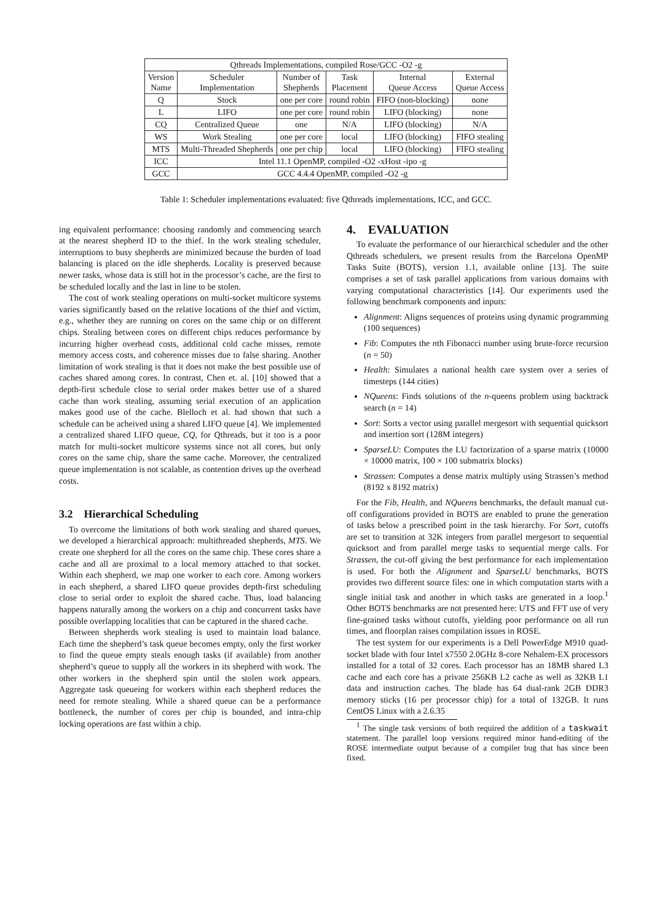| Qthreads Implementations, compiled Rose/GCC -O2 -g | | | | | |
| --- | --- | --- | --- | --- | --- |
| Version Name | Scheduler Implementation | Number of Shepherds | Task Placement | Internal Queue Access | External Queue Access |
| Q | Stock | one per core | round robin | FIFO (non-blocking) | none |
| L | LIFO | one per core | round robin | LIFO (blocking) | none |
| CQ | Centralized Queue | one | N/A | LIFO (blocking) | N/A |
| WS | Work Stealing | one per core | local | LIFO (blocking) | FIFO stealing |
| MTS | Multi-Threaded Shepherds | one per chip | local | LIFO (blocking) | FIFO stealing |
| ICC | Intel 11.1 OpenMP, compiled -O2 -xHost -ipo -g | | | | |
| GCC | GCC 4.4.4 OpenMP, compiled -O2 -g | | | | |
Table 1: Scheduler implementations evaluated: five Qthreads implementations, ICC, and GCC.
ing equivalent performance: choosing randomly and commencing search at the nearest shepherd ID to the thief. In the work stealing scheduler, interruptions to busy shepherds are minimized because the burden of load balancing is placed on the idle shepherds. Locality is preserved because newer tasks, whose data is still hot in the processor’s cache, are the first to be scheduled locally and the last in line to be stolen.
The cost of work stealing operations on multi-socket multicore systems varies significantly based on the relative locations of the thief and victim, e.g., whether they are running on cores on the same chip or on different chips. Stealing between cores on different chips reduces performance by incurring higher overhead costs, additional cold cache misses, remote memory access costs, and coherence misses due to false sharing. Another limitation of work stealing is that it does not make the best possible use of caches shared among cores. In contrast, Chen et. al. [10] showed that a depth-first schedule close to serial order makes better use of a shared cache than work stealing, assuming serial execution of an application makes good use of the cache. Blelloch et al. had shown that such a schedule can be acheived using a shared LIFO queue [4]. We implemented a centralized shared LIFO queue, CQ, for Qthreads, but it too is a poor match for multi-socket multicore systems since not all cores, but only cores on the same chip, share the same cache. Moreover, the centralized queue implementation is not scalable, as contention drives up the overhead costs.
3.2 Hierarchical Scheduling
To overcome the limitations of both work stealing and shared queues, we developed a hierarchical approach: multithreaded shepherds, MTS. We create one shepherd for all the cores on the same chip. These cores share a cache and all are proximal to a local memory attached to that socket. Within each shepherd, we map one worker to each core. Among workers in each shepherd, a shared LIFO queue provides depth-first scheduling close to serial order to exploit the shared cache. Thus, load balancing happens naturally among the workers on a chip and concurrent tasks have possible overlapping localities that can be captured in the shared cache.
Between shepherds work stealing is used to maintain load balance. Each time the shepherd’s task queue becomes empty, only the first worker to find the queue empty steals enough tasks (if available) from another shepherd’s queue to supply all the workers in its shepherd with work. The other workers in the shepherd spin until the stolen work appears. Aggregate task queueing for workers within each shepherd reduces the need for remote stealing. While a shared queue can be a performance bottleneck, the number of cores per chip is bounded, and intra-chip locking operations are fast within a chip.
4. EVALUATION
To evaluate the performance of our hierarchical scheduler and the other Qthreads schedulers, we present results from the Barcelona OpenMP Tasks Suite (BOTS), version 1.1, available online [13]. The suite comprises a set of task parallel applications from various domains with varying computational characteristics [14]. Our experiments used the following benchmark components and inputs:
Alignment: Aligns sequences of proteins using dynamic programming (100 sequences)
Fib: Computes the nth Fibonacci number using brute-force recursion (n = 50)
Health: Simulates a national health care system over a series of timesteps (144 cities)
NQueens: Finds solutions of the n-queens problem using backtrack search (n = 14)
Sort: Sorts a vector using parallel mergesort with sequential quicksort and insertion sort (128M integers)
SparseLU: Computes the LU factorization of a sparse matrix (10000 × 10000 matrix, 100 × 100 submatrix blocks)
Strassen: Computes a dense matrix multiply using Strassen’s method (8192 x 8192 matrix)
For the Fib, Health, and NQueens benchmarks, the default manual cut-off configurations provided in BOTS are enabled to prune the generation of tasks below a prescribed point in the task hierarchy. For Sort, cutoffs are set to transition at 32K integers from parallel mergesort to sequential quicksort and from parallel merge tasks to sequential merge calls. For Strassen, the cut-off giving the best performance for each implementation is used. For both the Alignment and SparseLU benchmarks, BOTS provides two different source files: one in which computation starts with a single initial task and another in which tasks are generated in a loop.<sup>1</sup> Other BOTS benchmarks are not presented here: UTS and FFT use of very fine-grained tasks without cutoffs, yielding poor performance on all run times, and floorplan raises compilation issues in ROSE.
The test system for our experiments is a Dell PowerEdge M910 quad-socket blade with four Intel x7550 2.0GHz 8-core Nehalem-EX processors installed for a total of 32 cores. Each processor has an 18MB shared L3 cache and each core has a private 256KB L2 cache as well as 32KB L1 data and instruction caches. The blade has 64 dual-rank 2GB DDR3 memory sticks (16 per processor chip) for a total of 132GB. It runs CentOS Linux with a 2.6.35
<sup>1</sup> The single task versions of both required the addition of a taskwait statement. The parallel loop versions required minor hand-editing of the ROSE intermediate output because of a compiler bug that has since been fixed.